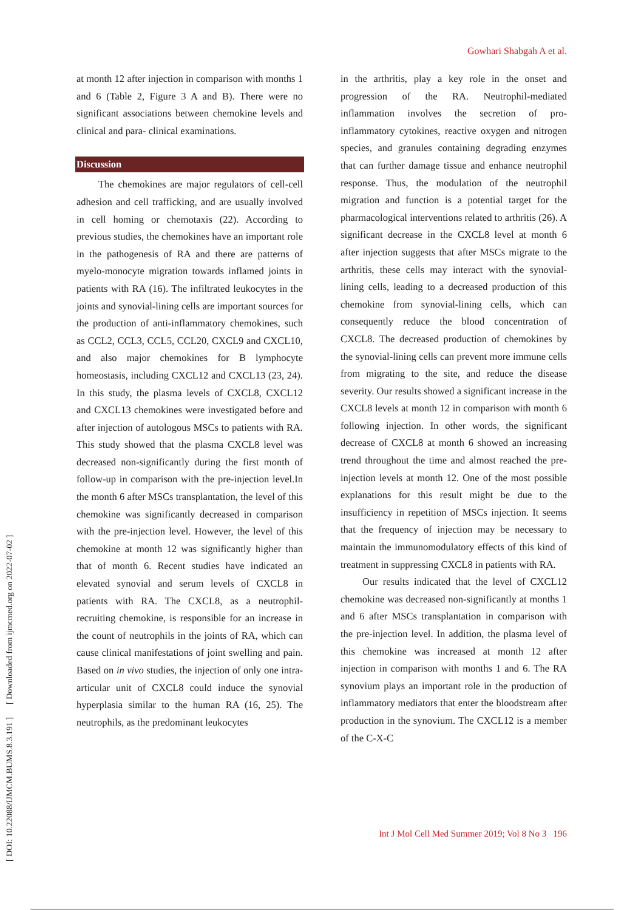Gowhari Shabgah A et al.
at month 12 after injection in comparison with months 1 and 6 (Table 2, Figure 3 A and B). There were no significant associations between chemokine levels and clinical and para- clinical examinations.
Discussion
The chemokines are major regulators of cell-cell adhesion and cell trafficking, and are usually involved in cell homing or chemotaxis (22). According to previous studies, the chemokines have an important role in the pathogenesis of RA and there are patterns of myelo-monocyte migration towards inflamed joints in patients with RA (16). The infiltrated leukocytes in the joints and synovial-lining cells are important sources for the production of anti-inflammatory chemokines, such as CCL2, CCL3, CCL5, CCL20, CXCL9 and CXCL10, and also major chemokines for B lymphocyte homeostasis, including CXCL12 and CXCL13 (23, 24). In this study, the plasma levels of CXCL8, CXCL12 and CXCL13 chemokines were investigated before and after injection of autologous MSCs to patients with RA. This study showed that the plasma CXCL8 level was decreased non-significantly during the first month of follow-up in comparison with the pre-injection level.In the month 6 after MSCs transplantation, the level of this chemokine was significantly decreased in comparison with the pre-injection level. However, the level of this chemokine at month 12 was significantly higher than that of month 6. Recent studies have indicated an elevated synovial and serum levels of CXCL8 in patients with RA. The CXCL8, as a neutrophil- recruiting chemokine, is responsible for an increase in the count of neutrophils in the joints of RA, which can cause clinical manifestations of joint swelling and pain. Based on in vivo studies, the injection of only one intra-articular unit of CXCL8 could induce the synovial hyperplasia similar to the human RA (16, 25). The neutrophils, as the predominant leukocytes
in the arthritis, play a key role in the onset and progression of the RA. Neutrophil-mediated inflammation involves the secretion of pro-inflammatory cytokines, reactive oxygen and nitrogen species, and granules containing degrading enzymes that can further damage tissue and enhance neutrophil response. Thus, the modulation of the neutrophil migration and function is a potential target for the pharmacological interventions related to arthritis (26). A significant decrease in the CXCL8 level at month 6 after injection suggests that after MSCs migrate to the arthritis, these cells may interact with the synovial-lining cells, leading to a decreased production of this chemokine from synovial-lining cells, which can consequently reduce the blood concentration of CXCL8. The decreased production of chemokines by the synovial-lining cells can prevent more immune cells from migrating to the site, and reduce the disease severity. Our results showed a significant increase in the CXCL8 levels at month 12 in comparison with month 6 following injection. In other words, the significant decrease of CXCL8 at month 6 showed an increasing trend throughout the time and almost reached the pre-injection levels at month 12. One of the most possible explanations for this result might be due to the insufficiency in repetition of MSCs injection. It seems that the frequency of injection may be necessary to maintain the immunomodulatory effects of this kind of treatment in suppressing CXCL8 in patients with RA.
Our results indicated that the level of CXCL12 chemokine was decreased non-significantly at months 1 and 6 after MSCs transplantation in comparison with the pre-injection level. In addition, the plasma level of this chemokine was increased at month 12 after injection in comparison with months 1 and 6. The RA synovium plays an important role in the production of inflammatory mediators that enter the bloodstream after production in the synovium. The CXCL12 is a member of the C-X-C
Int J Mol Cell Med Summer 2019; Vol 8 No 3 196
[ DOI: 10.22088/IJMCM.BUMS.8.3.191 ] [ Downloaded from ijmcmed.org on 2022-07-02 ]